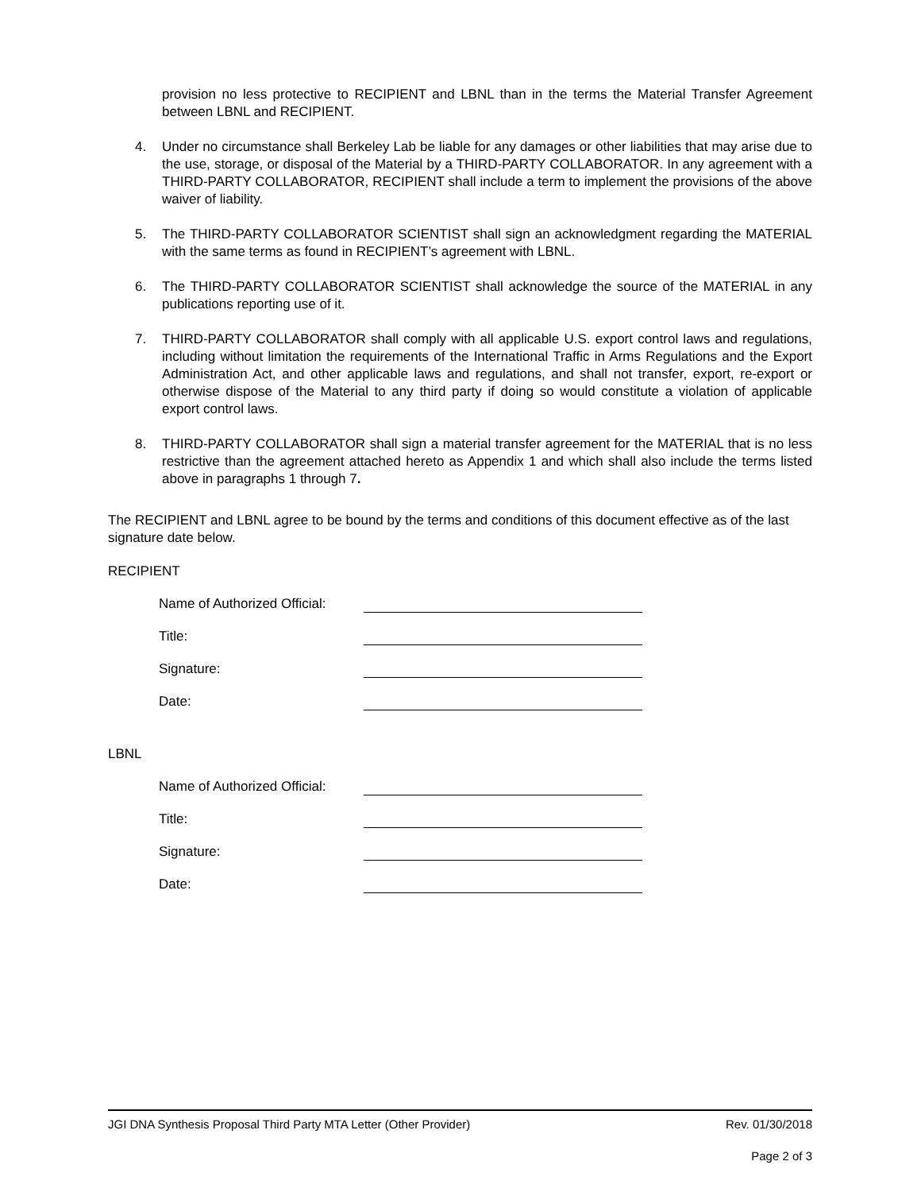provision no less protective to RECIPIENT and LBNL than in the terms the Material Transfer Agreement between LBNL and RECIPIENT.
4. Under no circumstance shall Berkeley Lab be liable for any damages or other liabilities that may arise due to the use, storage, or disposal of the Material by a THIRD-PARTY COLLABORATOR. In any agreement with a THIRD-PARTY COLLABORATOR, RECIPIENT shall include a term to implement the provisions of the above waiver of liability.
5. The THIRD-PARTY COLLABORATOR SCIENTIST shall sign an acknowledgment regarding the MATERIAL with the same terms as found in RECIPIENT’s agreement with LBNL.
6. The THIRD-PARTY COLLABORATOR SCIENTIST shall acknowledge the source of the MATERIAL in any publications reporting use of it.
7. THIRD-PARTY COLLABORATOR shall comply with all applicable U.S. export control laws and regulations, including without limitation the requirements of the International Traffic in Arms Regulations and the Export Administration Act, and other applicable laws and regulations, and shall not transfer, export, re-export or otherwise dispose of the Material to any third party if doing so would constitute a violation of applicable export control laws.
8. THIRD-PARTY COLLABORATOR shall sign a material transfer agreement for the MATERIAL that is no less restrictive than the agreement attached hereto as Appendix 1 and which shall also include the terms listed above in paragraphs 1 through 7.
The RECIPIENT and LBNL agree to be bound by the terms and conditions of this document effective as of the last signature date below.
RECIPIENT
Name of Authorized Official:
Title:
Signature:
Date:
LBNL
Name of Authorized Official:
Title:
Signature:
Date:
JGI DNA Synthesis Proposal Third Party MTA Letter (Other Provider) Rev. 01/30/2018
Page 2 of 3